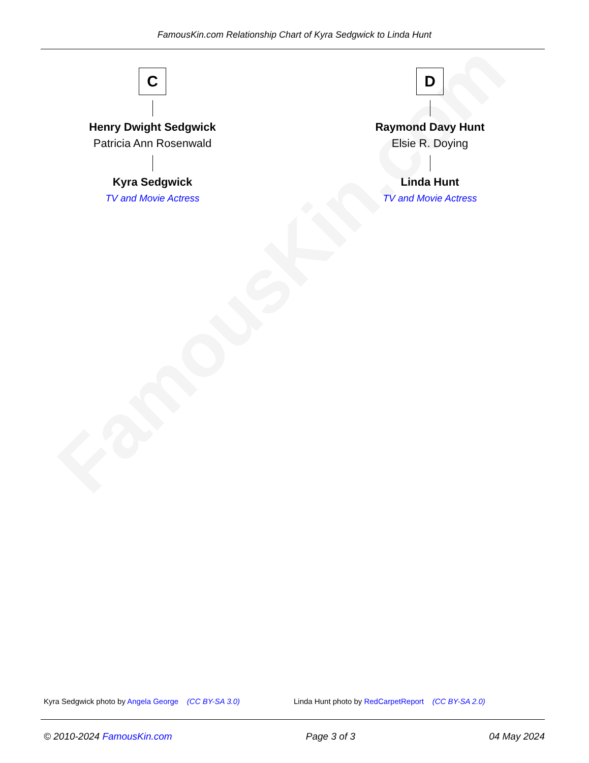FamousKin.com Relationship Chart of Kyra Sedgwick to Linda Hunt
FamousKin.com
C
Henry Dwight Sedgwick
Patricia Ann Rosenwald
Kyra Sedgwick
TV and Movie Actress
D
Raymond Davy Hunt
Elsie R. Doying
Linda Hunt
TV and Movie Actress
Kyra Sedgwick photo by Angela George (CC BY-SA 3.0)
Linda Hunt photo by RedCarpetReport (CC BY-SA 2.0)
© 2010-2024 FamousKin.com Page 3 of 3 04 May 2024